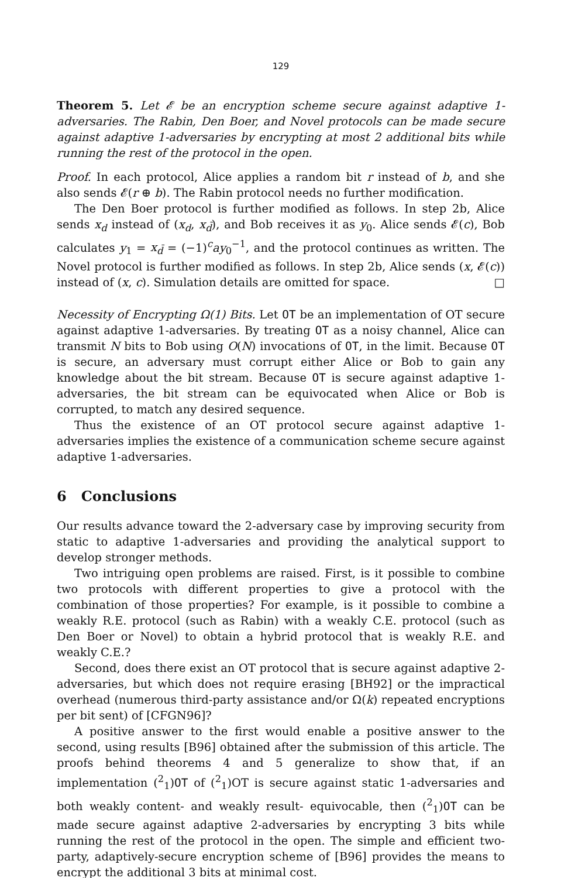129
Theorem 5. Let 𝓔 be an encryption scheme secure against adaptive 1-adversaries. The Rabin, Den Boer, and Novel protocols can be made secure against adaptive 1-adversaries by encrypting at most 2 additional bits while running the rest of the protocol in the open.
Proof. In each protocol, Alice applies a random bit r instead of b, and she also sends 𝓔(r ⊕ b). The Rabin protocol needs no further modification.
The Den Boer protocol is further modified as follows. In step 2b, Alice sends x<sub>d</sub> instead of (x<sub>d</sub>, x<sub>d̄</sub>), and Bob receives it as y<sub>0</sub>. Alice sends 𝓔(c), Bob calculates y<sub>1</sub> = x<sub>d̄</sub> = (−1)<sup>c</sup>ay<sub>0</sub><sup>−1</sup>, and the protocol continues as written. The Novel protocol is further modified as follows. In step 2b, Alice sends (x, 𝓔(c)) instead of (x, c). Simulation details are omitted for space. □
Necessity of Encrypting Ω(1) Bits. Let OT be an implementation of OT secure against adaptive 1-adversaries. By treating OT as a noisy channel, Alice can transmit N bits to Bob using O(N) invocations of OT, in the limit. Because OT is secure, an adversary must corrupt either Alice or Bob to gain any knowledge about the bit stream. Because OT is secure against adaptive 1-adversaries, the bit stream can be equivocated when Alice or Bob is corrupted, to match any desired sequence.
Thus the existence of an OT protocol secure against adaptive 1-adversaries implies the existence of a communication scheme secure against adaptive 1-adversaries.
6 Conclusions
Our results advance toward the 2-adversary case by improving security from static to adaptive 1-adversaries and providing the analytical support to develop stronger methods.
Two intriguing open problems are raised. First, is it possible to combine two protocols with different properties to give a protocol with the combination of those properties? For example, is it possible to combine a weakly R.E. protocol (such as Rabin) with a weakly C.E. protocol (such as Den Boer or Novel) to obtain a hybrid protocol that is weakly R.E. and weakly C.E.?
Second, does there exist an OT protocol that is secure against adaptive 2-adversaries, but which does not require erasing [BH92] or the impractical overhead (numerous third-party assistance and/or Ω(k) repeated encryptions per bit sent) of [CFGN96]?
A positive answer to the first would enable a positive answer to the second, using results [B96] obtained after the submission of this article. The proofs behind theorems 4 and 5 generalize to show that, if an implementation (<sup>2</sup><sub>1</sub>)OT of (<sup>2</sup><sub>1</sub>)OT is secure against static 1-adversaries and both weakly content- and weakly result- equivocable, then (<sup>2</sup><sub>1</sub>)OT can be made secure against adaptive 2-adversaries by encrypting 3 bits while running the rest of the protocol in the open. The simple and efficient two-party, adaptively-secure encryption scheme of [B96] provides the means to encrypt the additional 3 bits at minimal cost.